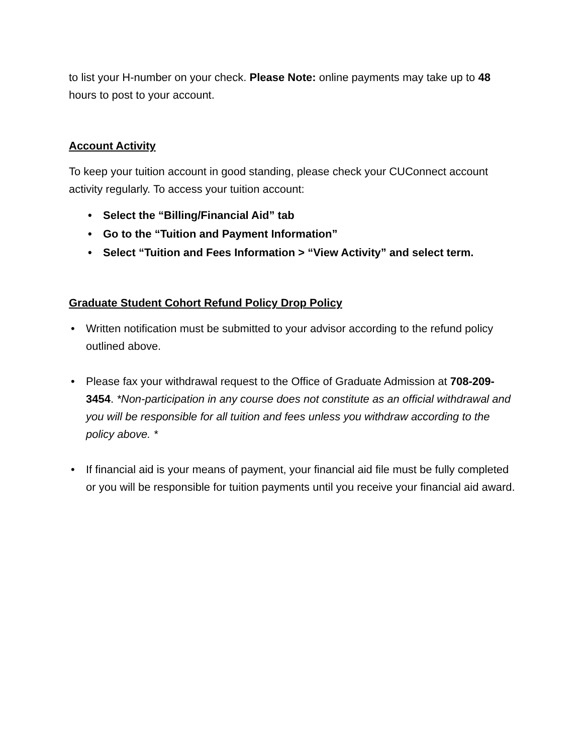to list your H-number on your check. Please Note: online payments may take up to 48 hours to post to your account.
Account Activity
To keep your tuition account in good standing, please check your CUConnect account activity regularly. To access your tuition account:
• Select the “Billing/Financial Aid” tab
• Go to the “Tuition and Payment Information”
• Select “Tuition and Fees Information > “View Activity” and select term.
Graduate Student Cohort Refund Policy Drop Policy
• Written notification must be submitted to your advisor according to the refund policy outlined above.
• Please fax your withdrawal request to the Office of Graduate Admission at 708-209-3454. *Non-participation in any course does not constitute as an official withdrawal and you will be responsible for all tuition and fees unless you withdraw according to the policy above. *
• If financial aid is your means of payment, your financial aid file must be fully completed or you will be responsible for tuition payments until you receive your financial aid award.